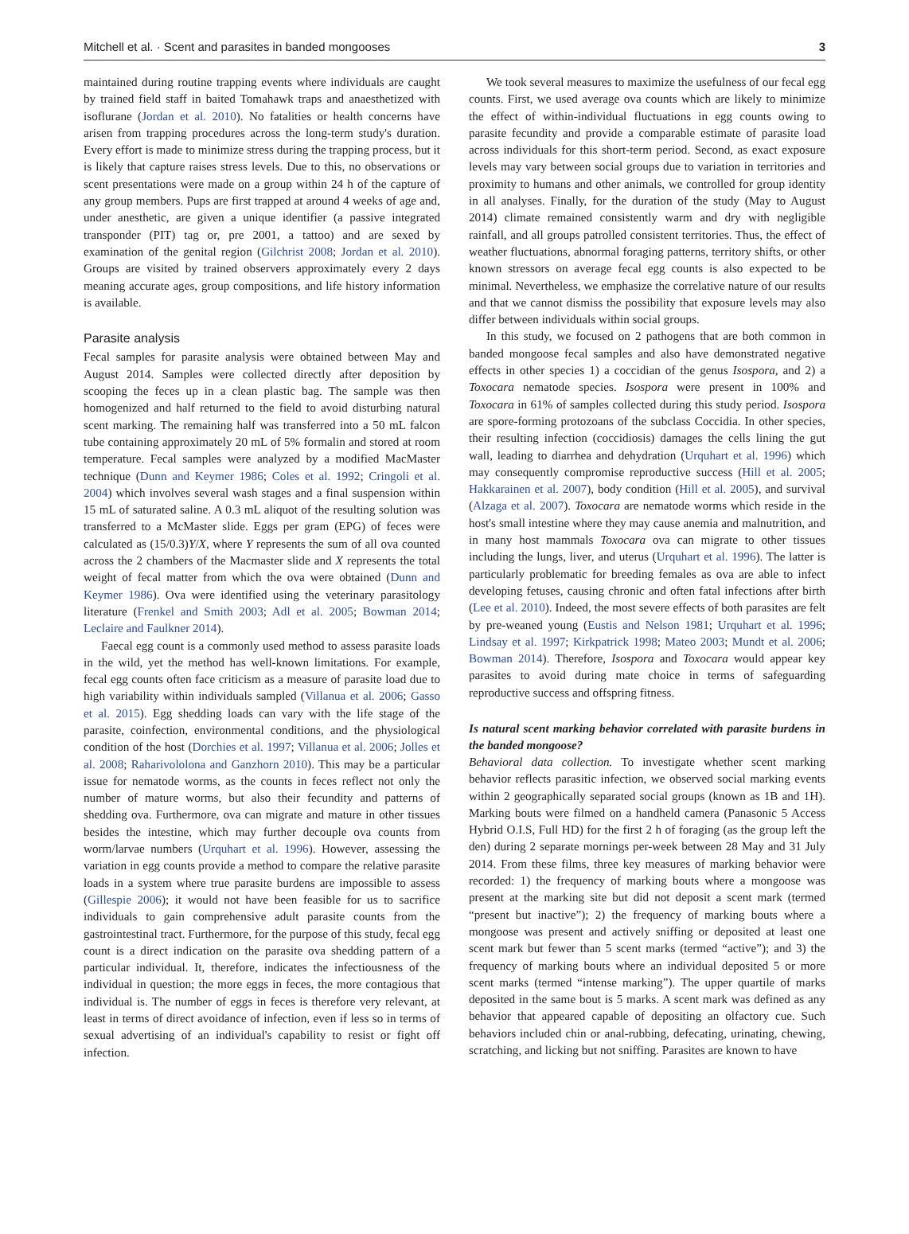Mitchell et al. · Scent and parasites in banded mongooses 3
maintained during routine trapping events where individuals are caught by trained field staff in baited Tomahawk traps and anaesthetized with isoflurane (Jordan et al. 2010). No fatalities or health concerns have arisen from trapping procedures across the long-term study's duration. Every effort is made to minimize stress during the trapping process, but it is likely that capture raises stress levels. Due to this, no observations or scent presentations were made on a group within 24 h of the capture of any group members. Pups are first trapped at around 4 weeks of age and, under anesthetic, are given a unique identifier (a passive integrated transponder (PIT) tag or, pre 2001, a tattoo) and are sexed by examination of the genital region (Gilchrist 2008; Jordan et al. 2010). Groups are visited by trained observers approximately every 2 days meaning accurate ages, group compositions, and life history information is available.
Parasite analysis
Fecal samples for parasite analysis were obtained between May and August 2014. Samples were collected directly after deposition by scooping the feces up in a clean plastic bag. The sample was then homogenized and half returned to the field to avoid disturbing natural scent marking. The remaining half was transferred into a 50 mL falcon tube containing approximately 20 mL of 5% formalin and stored at room temperature. Fecal samples were analyzed by a modified MacMaster technique (Dunn and Keymer 1986; Coles et al. 1992; Cringoli et al. 2004) which involves several wash stages and a final suspension within 15 mL of saturated saline. A 0.3 mL aliquot of the resulting solution was transferred to a McMaster slide. Eggs per gram (EPG) of feces were calculated as (15/0.3)Y/X, where Y represents the sum of all ova counted across the 2 chambers of the Macmaster slide and X represents the total weight of fecal matter from which the ova were obtained (Dunn and Keymer 1986). Ova were identified using the veterinary parasitology literature (Frenkel and Smith 2003; Adl et al. 2005; Bowman 2014; Leclaire and Faulkner 2014).
Faecal egg count is a commonly used method to assess parasite loads in the wild, yet the method has well-known limitations. For example, fecal egg counts often face criticism as a measure of parasite load due to high variability within individuals sampled (Villanua et al. 2006; Gasso et al. 2015). Egg shedding loads can vary with the life stage of the parasite, coinfection, environmental conditions, and the physiological condition of the host (Dorchies et al. 1997; Villanua et al. 2006; Jolles et al. 2008; Raharivololona and Ganzhorn 2010). This may be a particular issue for nematode worms, as the counts in feces reflect not only the number of mature worms, but also their fecundity and patterns of shedding ova. Furthermore, ova can migrate and mature in other tissues besides the intestine, which may further decouple ova counts from worm/larvae numbers (Urquhart et al. 1996). However, assessing the variation in egg counts provide a method to compare the relative parasite loads in a system where true parasite burdens are impossible to assess (Gillespie 2006); it would not have been feasible for us to sacrifice individuals to gain comprehensive adult parasite counts from the gastrointestinal tract. Furthermore, for the purpose of this study, fecal egg count is a direct indication on the parasite ova shedding pattern of a particular individual. It, therefore, indicates the infectiousness of the individual in question; the more eggs in feces, the more contagious that individual is. The number of eggs in feces is therefore very relevant, at least in terms of direct avoidance of infection, even if less so in terms of sexual advertising of an individual's capability to resist or fight off infection.
We took several measures to maximize the usefulness of our fecal egg counts. First, we used average ova counts which are likely to minimize the effect of within-individual fluctuations in egg counts owing to parasite fecundity and provide a comparable estimate of parasite load across individuals for this short-term period. Second, as exact exposure levels may vary between social groups due to variation in territories and proximity to humans and other animals, we controlled for group identity in all analyses. Finally, for the duration of the study (May to August 2014) climate remained consistently warm and dry with negligible rainfall, and all groups patrolled consistent territories. Thus, the effect of weather fluctuations, abnormal foraging patterns, territory shifts, or other known stressors on average fecal egg counts is also expected to be minimal. Nevertheless, we emphasize the correlative nature of our results and that we cannot dismiss the possibility that exposure levels may also differ between individuals within social groups.
In this study, we focused on 2 pathogens that are both common in banded mongoose fecal samples and also have demonstrated negative effects in other species 1) a coccidian of the genus Isospora, and 2) a Toxocara nematode species. Isospora were present in 100% and Toxocara in 61% of samples collected during this study period. Isospora are spore-forming protozoans of the subclass Coccidia. In other species, their resulting infection (coccidiosis) damages the cells lining the gut wall, leading to diarrhea and dehydration (Urquhart et al. 1996) which may consequently compromise reproductive success (Hill et al. 2005; Hakkarainen et al. 2007), body condition (Hill et al. 2005), and survival (Alzaga et al. 2007). Toxocara are nematode worms which reside in the host's small intestine where they may cause anemia and malnutrition, and in many host mammals Toxocara ova can migrate to other tissues including the lungs, liver, and uterus (Urquhart et al. 1996). The latter is particularly problematic for breeding females as ova are able to infect developing fetuses, causing chronic and often fatal infections after birth (Lee et al. 2010). Indeed, the most severe effects of both parasites are felt by pre-weaned young (Eustis and Nelson 1981; Urquhart et al. 1996; Lindsay et al. 1997; Kirkpatrick 1998; Mateo 2003; Mundt et al. 2006; Bowman 2014). Therefore, Isospora and Toxocara would appear key parasites to avoid during mate choice in terms of safeguarding reproductive success and offspring fitness.
Is natural scent marking behavior correlated with parasite burdens in the banded mongoose?
Behavioral data collection. To investigate whether scent marking behavior reflects parasitic infection, we observed social marking events within 2 geographically separated social groups (known as 1B and 1H). Marking bouts were filmed on a handheld camera (Panasonic 5 Access Hybrid O.I.S, Full HD) for the first 2 h of foraging (as the group left the den) during 2 separate mornings per-week between 28 May and 31 July 2014. From these films, three key measures of marking behavior were recorded: 1) the frequency of marking bouts where a mongoose was present at the marking site but did not deposit a scent mark (termed “present but inactive”); 2) the frequency of marking bouts where a mongoose was present and actively sniffing or deposited at least one scent mark but fewer than 5 scent marks (termed “active”); and 3) the frequency of marking bouts where an individual deposited 5 or more scent marks (termed “intense marking”). The upper quartile of marks deposited in the same bout is 5 marks. A scent mark was defined as any behavior that appeared capable of depositing an olfactory cue. Such behaviors included chin or anal-rubbing, defecating, urinating, chewing, scratching, and licking but not sniffing. Parasites are known to have